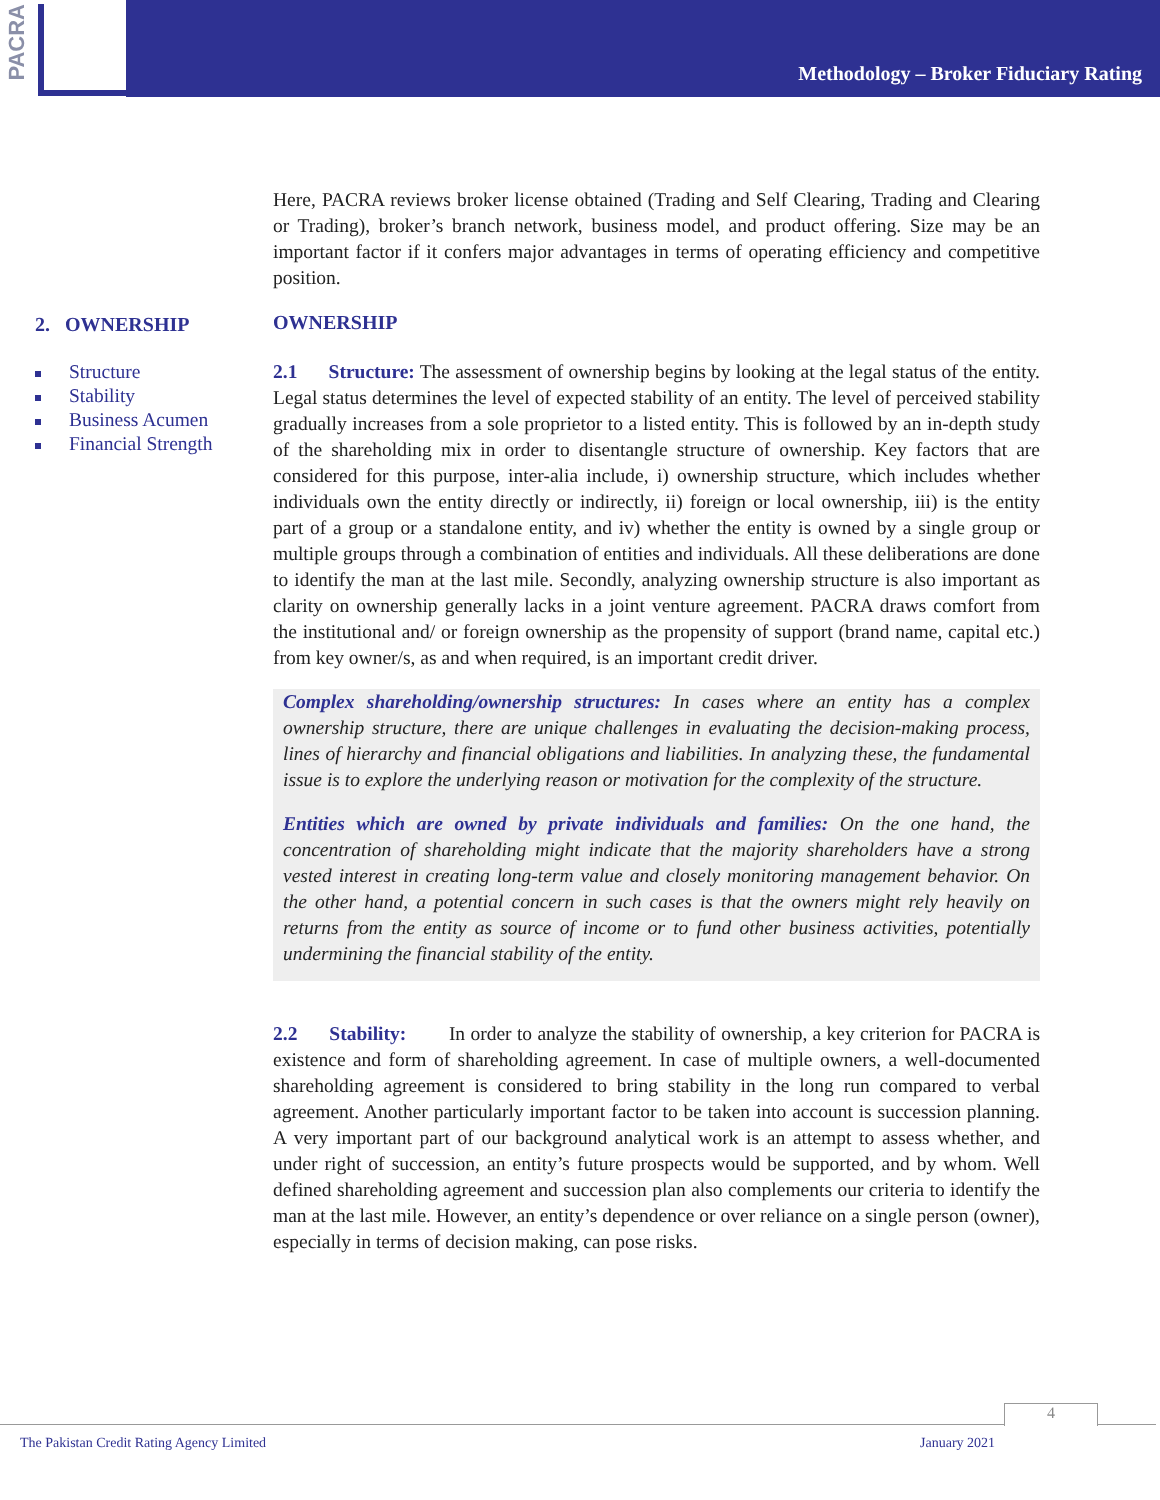PACRA
Methodology – Broker Fiduciary Rating
2. OWNERSHIP
Structure
Stability
Business Acumen
Financial Strength
Here, PACRA reviews broker license obtained (Trading and Self Clearing, Trading and Clearing or Trading), broker’s branch network, business model, and product offering. Size may be an important factor if it confers major advantages in terms of operating efficiency and competitive position.
OWNERSHIP
2.1 Structure: The assessment of ownership begins by looking at the legal status of the entity. Legal status determines the level of expected stability of an entity. The level of perceived stability gradually increases from a sole proprietor to a listed entity. This is followed by an in-depth study of the shareholding mix in order to disentangle structure of ownership. Key factors that are considered for this purpose, inter-alia include, i) ownership structure, which includes whether individuals own the entity directly or indirectly, ii) foreign or local ownership, iii) is the entity part of a group or a standalone entity, and iv) whether the entity is owned by a single group or multiple groups through a combination of entities and individuals. All these deliberations are done to identify the man at the last mile. Secondly, analyzing ownership structure is also important as clarity on ownership generally lacks in a joint venture agreement. PACRA draws comfort from the institutional and/ or foreign ownership as the propensity of support (brand name, capital etc.) from key owner/s, as and when required, is an important credit driver.
Complex shareholding/ownership structures: In cases where an entity has a complex ownership structure, there are unique challenges in evaluating the decision-making process, lines of hierarchy and financial obligations and liabilities. In analyzing these, the fundamental issue is to explore the underlying reason or motivation for the complexity of the structure.
Entities which are owned by private individuals and families: On the one hand, the concentration of shareholding might indicate that the majority shareholders have a strong vested interest in creating long-term value and closely monitoring management behavior. On the other hand, a potential concern in such cases is that the owners might rely heavily on returns from the entity as source of income or to fund other business activities, potentially undermining the financial stability of the entity.
2.2 Stability: In order to analyze the stability of ownership, a key criterion for PACRA is existence and form of shareholding agreement. In case of multiple owners, a well-documented shareholding agreement is considered to bring stability in the long run compared to verbal agreement. Another particularly important factor to be taken into account is succession planning. A very important part of our background analytical work is an attempt to assess whether, and under right of succession, an entity’s future prospects would be supported, and by whom. Well defined shareholding agreement and succession plan also complements our criteria to identify the man at the last mile. However, an entity’s dependence or over reliance on a single person (owner), especially in terms of decision making, can pose risks.
4
The Pakistan Credit Rating Agency Limited January 2021